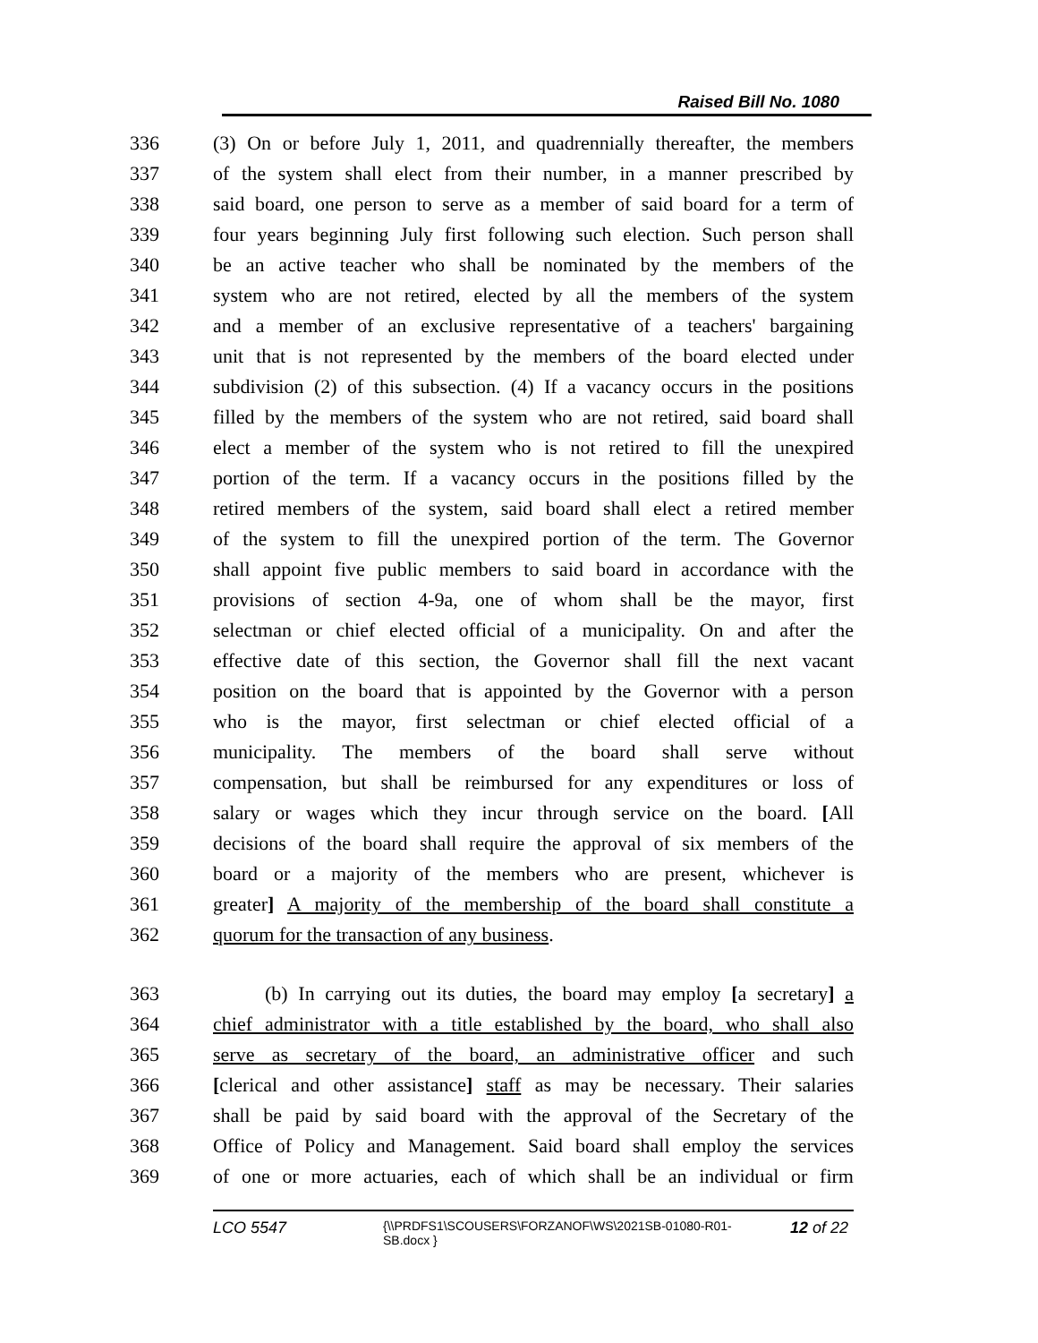Raised Bill No. 1080
336 (3) On or before July 1, 2011, and quadrennially thereafter, the members
337 of the system shall elect from their number, in a manner prescribed by
338 said board, one person to serve as a member of said board for a term of
339 four years beginning July first following such election. Such person shall
340 be an active teacher who shall be nominated by the members of the
341 system who are not retired, elected by all the members of the system
342 and a member of an exclusive representative of a teachers' bargaining
343 unit that is not represented by the members of the board elected under
344 subdivision (2) of this subsection. (4) If a vacancy occurs in the positions
345 filled by the members of the system who are not retired, said board shall
346 elect a member of the system who is not retired to fill the unexpired
347 portion of the term. If a vacancy occurs in the positions filled by the
348 retired members of the system, said board shall elect a retired member
349 of the system to fill the unexpired portion of the term. The Governor
350 shall appoint five public members to said board in accordance with the
351 provisions of section 4-9a, one of whom shall be the mayor, first
352 selectman or chief elected official of a municipality. On and after the
353 effective date of this section, the Governor shall fill the next vacant
354 position on the board that is appointed by the Governor with a person
355 who is the mayor, first selectman or chief elected official of a
356 municipality. The members of the board shall serve without
357 compensation, but shall be reimbursed for any expenditures or loss of
358 salary or wages which they incur through service on the board. [All
359 decisions of the board shall require the approval of six members of the
360 board or a majority of the members who are present, whichever is
361 greater] A majority of the membership of the board shall constitute a
362 quorum for the transaction of any business.
363 (b) In carrying out its duties, the board may employ [a secretary] a
364 chief administrator with a title established by the board, who shall also
365 serve as secretary of the board, an administrative officer and such
366 [clerical and other assistance] staff as may be necessary. Their salaries
367 shall be paid by said board with the approval of the Secretary of the
368 Office of Policy and Management. Said board shall employ the services
369 of one or more actuaries, each of which shall be an individual or firm
LCO 5547 {\\PRDFS1\SCOUSERS\FORZANOF\WS\2021SB-01080-R01-SB.docx } 12 of 22